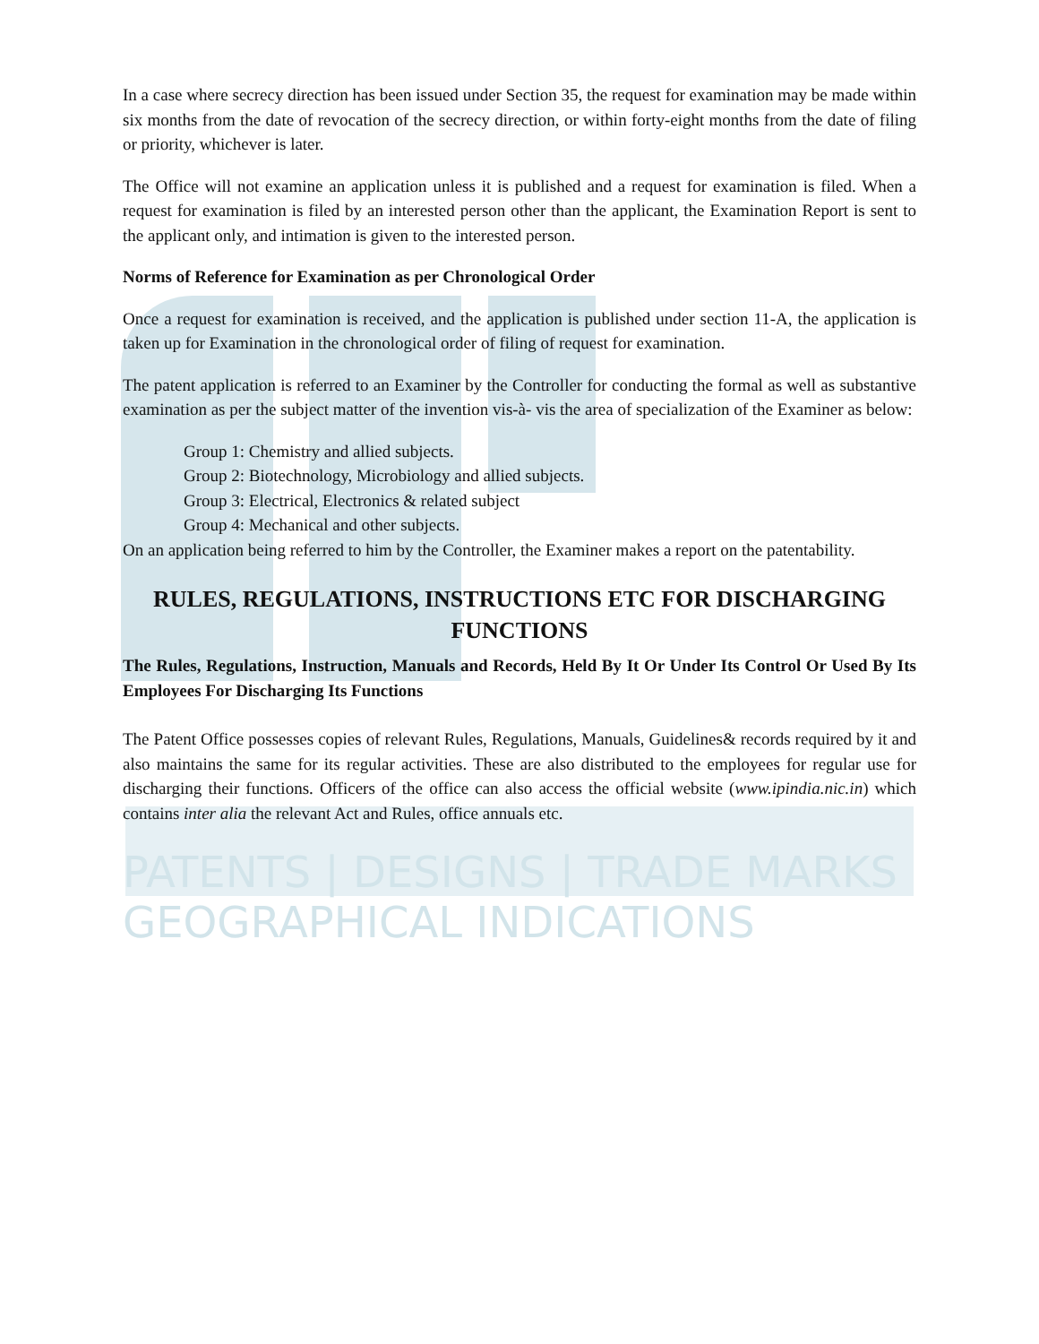In a case where secrecy direction has been issued under Section 35, the request for examination may be made within six months from the date of revocation of the secrecy direction, or within forty-eight months from the date of filing or priority, whichever is later.
The Office will not examine an application unless it is published and a request for examination is filed. When a request for examination is filed by an interested person other than the applicant, the Examination Report is sent to the applicant only, and intimation is given to the interested person.
Norms of Reference for Examination as per Chronological Order
Once a request for examination is received, and the application is published under section 11-A, the application is taken up for Examination in the chronological order of filing of request for examination.
The patent application is referred to an Examiner by the Controller for conducting the formal as well as substantive examination as per the subject matter of the invention vis-à- vis the area of specialization of the Examiner as below:
Group 1: Chemistry and allied subjects.
Group 2: Biotechnology, Microbiology and allied subjects.
Group 3: Electrical, Electronics & related subject
Group 4: Mechanical and other subjects.
On an application being referred to him by the Controller, the Examiner makes a report on the patentability.
RULES, REGULATIONS, INSTRUCTIONS ETC FOR DISCHARGING FUNCTIONS
The Rules, Regulations, Instruction, Manuals and Records, Held By It Or Under Its Control Or Used By Its Employees For Discharging Its Functions
The Patent Office possesses copies of relevant Rules, Regulations, Manuals, Guidelines& records required by it and also maintains the same for its regular activities. These are also distributed to the employees for regular use for discharging their functions. Officers of the office can also access the official website (www.ipindia.nic.in) which contains inter alia the relevant Act and Rules, office annuals etc.
PATENTS | DESIGNS | TRADE MARKS
GEOGRAPHICAL INDICATIONS